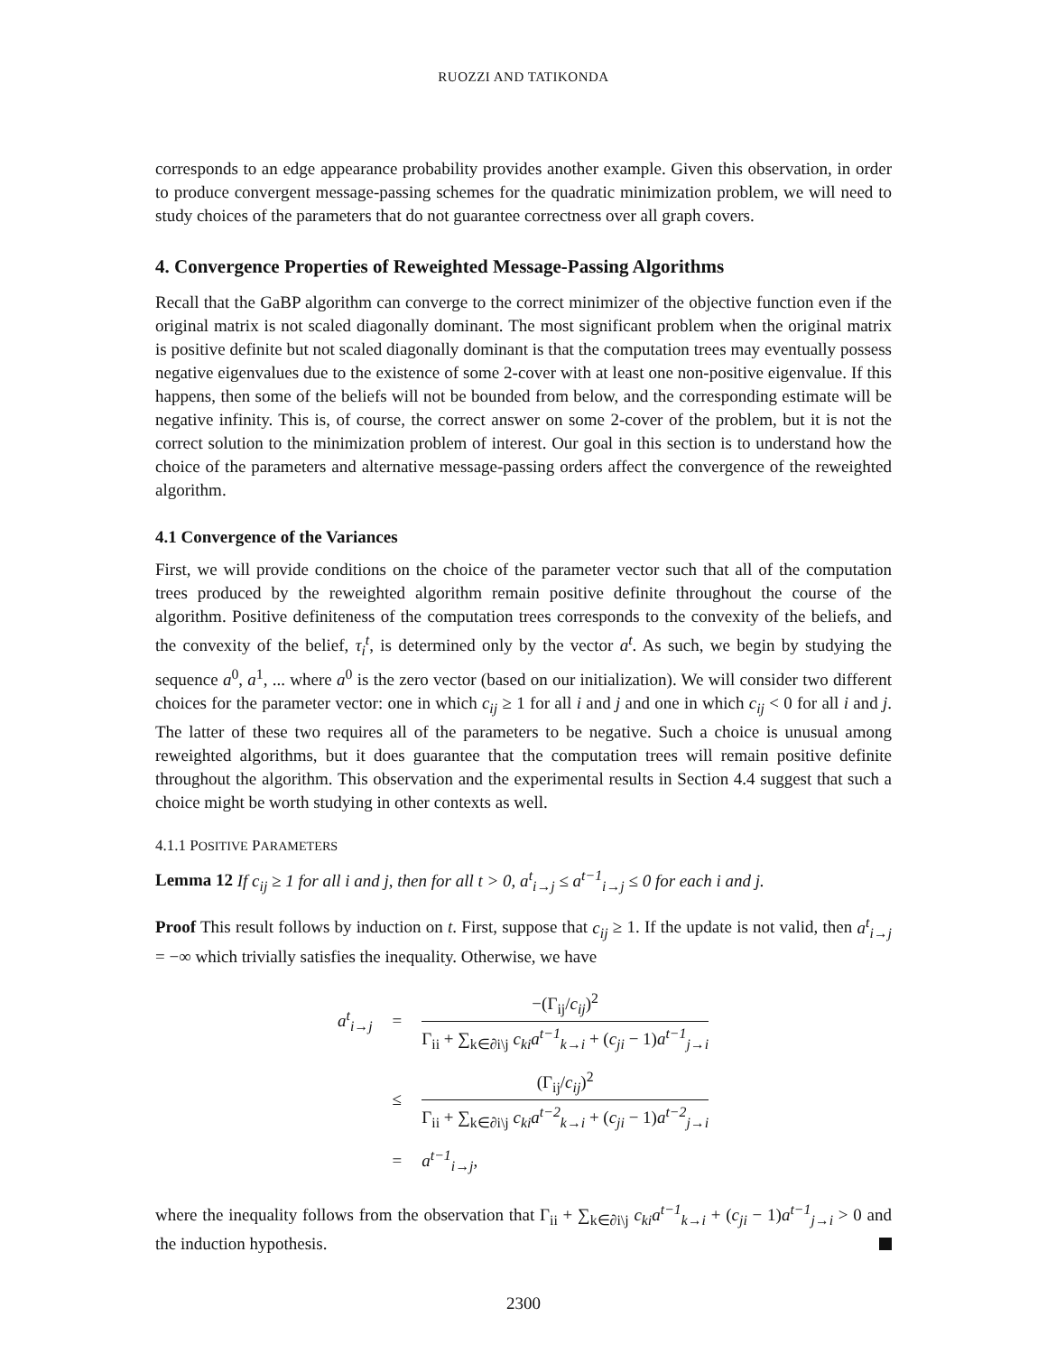RUOZZI AND TATIKONDA
corresponds to an edge appearance probability provides another example. Given this observation, in order to produce convergent message-passing schemes for the quadratic minimization problem, we will need to study choices of the parameters that do not guarantee correctness over all graph covers.
4. Convergence Properties of Reweighted Message-Passing Algorithms
Recall that the GaBP algorithm can converge to the correct minimizer of the objective function even if the original matrix is not scaled diagonally dominant. The most significant problem when the original matrix is positive definite but not scaled diagonally dominant is that the computation trees may eventually possess negative eigenvalues due to the existence of some 2-cover with at least one non-positive eigenvalue. If this happens, then some of the beliefs will not be bounded from below, and the corresponding estimate will be negative infinity. This is, of course, the correct answer on some 2-cover of the problem, but it is not the correct solution to the minimization problem of interest. Our goal in this section is to understand how the choice of the parameters and alternative message-passing orders affect the convergence of the reweighted algorithm.
4.1 Convergence of the Variances
First, we will provide conditions on the choice of the parameter vector such that all of the computation trees produced by the reweighted algorithm remain positive definite throughout the course of the algorithm. Positive definiteness of the computation trees corresponds to the convexity of the beliefs, and the convexity of the belief, τ<sub>i</sub><sup>t</sup>, is determined only by the vector a<sup>t</sup>. As such, we begin by studying the sequence a<sup>0</sup>, a<sup>1</sup>, ... where a<sup>0</sup> is the zero vector (based on our initialization). We will consider two different choices for the parameter vector: one in which c<sub>ij</sub> ≥ 1 for all i and j and one in which c<sub>ij</sub> < 0 for all i and j. The latter of these two requires all of the parameters to be negative. Such a choice is unusual among reweighted algorithms, but it does guarantee that the computation trees will remain positive definite throughout the algorithm. This observation and the experimental results in Section 4.4 suggest that such a choice might be worth studying in other contexts as well.
4.1.1 POSITIVE PARAMETERS
Lemma 12 If c<sub>ij</sub> ≥ 1 for all i and j, then for all t > 0, a<sup>t</sup><sub>i→j</sub> ≤ a<sup>t−1</sup><sub>i→j</sub> ≤ 0 for each i and j.
Proof This result follows by induction on t. First, suppose that c<sub>ij</sub> ≥ 1. If the update is not valid, then a<sup>t</sup><sub>i→j</sub> = −∞ which trivially satisfies the inequality. Otherwise, we have
| a<sup>t</sup><sub>i→j</sub> | = | −(Γ<sub>ij</sub>/ c<sub>ij</sub> )<sup>2</sup> Γ<sub>ii</sub> + ∑<sub>k∈∂i\j</sub> c<sub>ki</sub>a<sup>t−1</sup><sub>k→i</sub> + ( c<sub>ji</sub> − 1) a<sup>t−1</sup><sub>j→i</sub> |
| | ≤ | (Γ<sub>ij</sub>/ c<sub>ij</sub> )<sup>2</sup> Γ<sub>ii</sub> + ∑<sub>k∈∂i\j</sub> c<sub>ki</sub>a<sup>t−2</sup><sub>k→i</sub> + ( c<sub>ji</sub> − 1) a<sup>t−2</sup><sub>j→i</sub> |
| | = | a<sup>t−1</sup><sub>i→j</sub> , |
where the inequality follows from the observation that Γ<sub>ii</sub> + ∑<sub>k∈∂i\j</sub> c<sub>ki</sub>a<sup>t−1</sup><sub>k→i</sub> + (c<sub>ji</sub> − 1)a<sup>t−1</sup><sub>j→i</sub> > 0 and the induction hypothesis.
2300